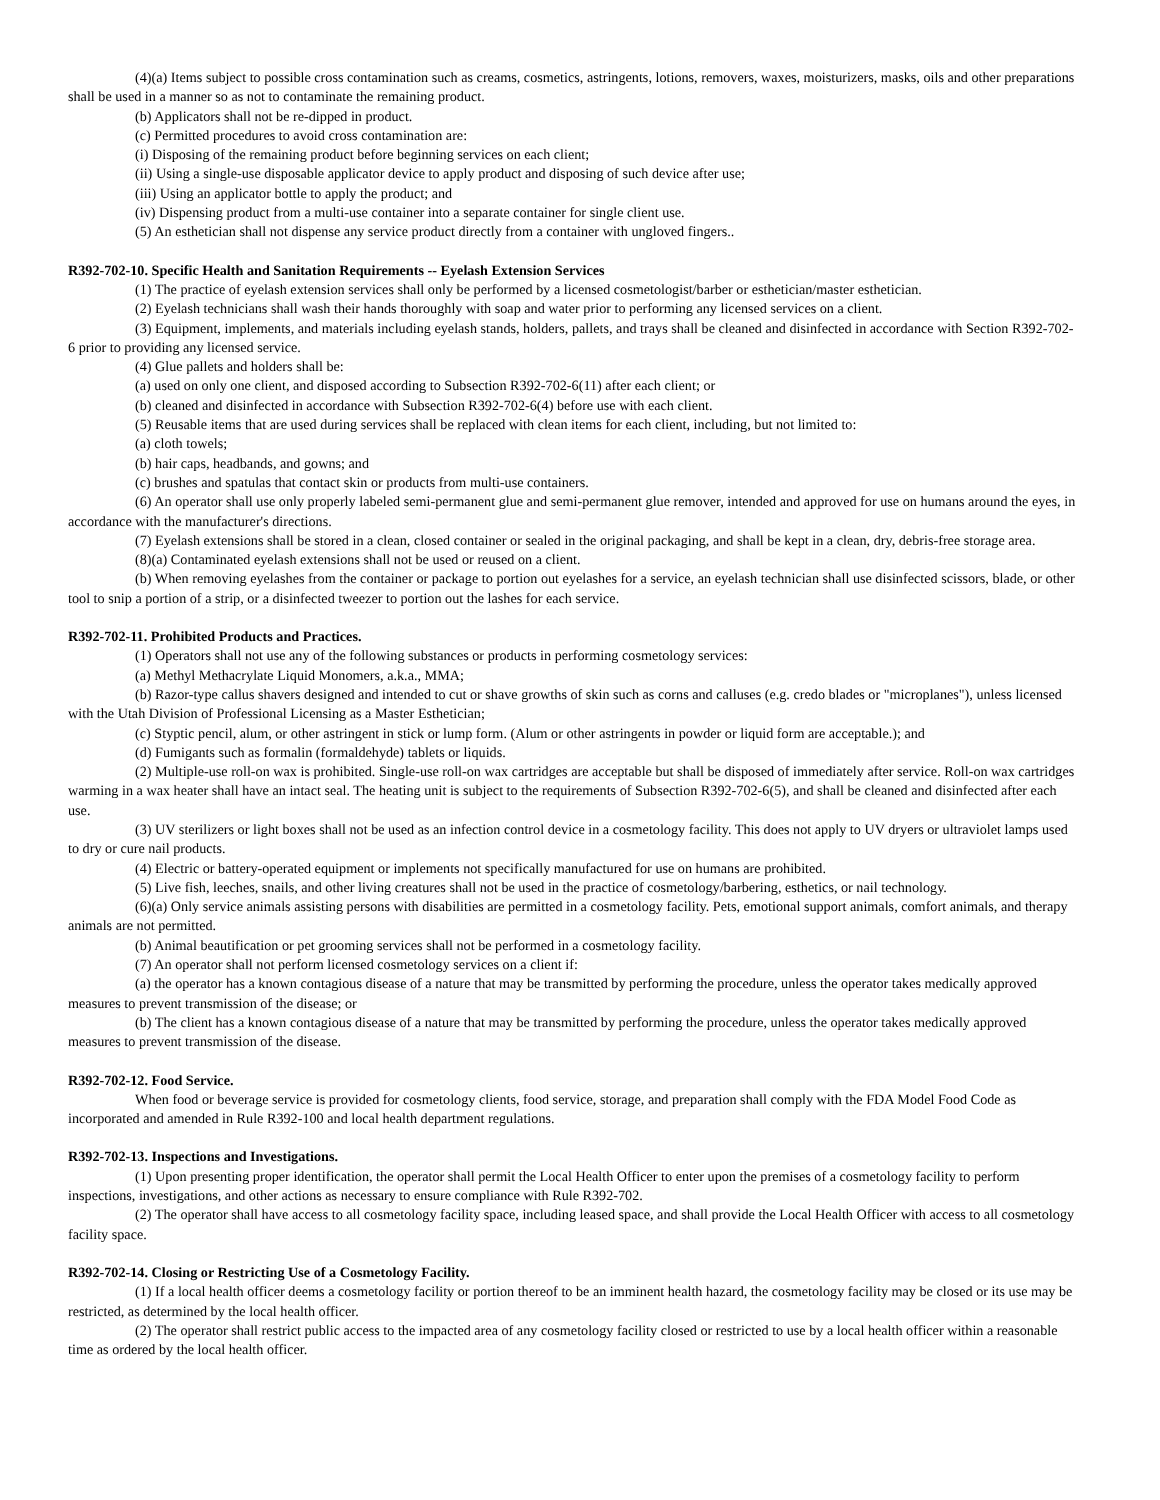(4)(a) Items subject to possible cross contamination such as creams, cosmetics, astringents, lotions, removers, waxes, moisturizers, masks, oils and other preparations shall be used in a manner so as not to contaminate the remaining product.
(b) Applicators shall not be re-dipped in product.
(c) Permitted procedures to avoid cross contamination are:
(i) Disposing of the remaining product before beginning services on each client;
(ii) Using a single-use disposable applicator device to apply product and disposing of such device after use;
(iii) Using an applicator bottle to apply the product; and
(iv) Dispensing product from a multi-use container into a separate container for single client use.
(5) An esthetician shall not dispense any service product directly from a container with ungloved fingers..
R392-702-10. Specific Health and Sanitation Requirements -- Eyelash Extension Services
(1) The practice of eyelash extension services shall only be performed by a licensed cosmetologist/barber or esthetician/master esthetician.
(2) Eyelash technicians shall wash their hands thoroughly with soap and water prior to performing any licensed services on a client.
(3) Equipment, implements, and materials including eyelash stands, holders, pallets, and trays shall be cleaned and disinfected in accordance with Section R392-702-6 prior to providing any licensed service.
(4) Glue pallets and holders shall be:
(a) used on only one client, and disposed according to Subsection R392-702-6(11) after each client; or
(b) cleaned and disinfected in accordance with Subsection R392-702-6(4) before use with each client.
(5) Reusable items that are used during services shall be replaced with clean items for each client, including, but not limited to:
(a) cloth towels;
(b) hair caps, headbands, and gowns; and
(c) brushes and spatulas that contact skin or products from multi-use containers.
(6) An operator shall use only properly labeled semi-permanent glue and semi-permanent glue remover, intended and approved for use on humans around the eyes, in accordance with the manufacturer's directions.
(7) Eyelash extensions shall be stored in a clean, closed container or sealed in the original packaging, and shall be kept in a clean, dry, debris-free storage area.
(8)(a) Contaminated eyelash extensions shall not be used or reused on a client.
(b) When removing eyelashes from the container or package to portion out eyelashes for a service, an eyelash technician shall use disinfected scissors, blade, or other tool to snip a portion of a strip, or a disinfected tweezer to portion out the lashes for each service.
R392-702-11. Prohibited Products and Practices.
(1) Operators shall not use any of the following substances or products in performing cosmetology services:
(a) Methyl Methacrylate Liquid Monomers, a.k.a., MMA;
(b) Razor-type callus shavers designed and intended to cut or shave growths of skin such as corns and calluses (e.g. credo blades or "microplanes"), unless licensed with the Utah Division of Professional Licensing as a Master Esthetician;
(c) Styptic pencil, alum, or other astringent in stick or lump form. (Alum or other astringents in powder or liquid form are acceptable.); and
(d) Fumigants such as formalin (formaldehyde) tablets or liquids.
(2) Multiple-use roll-on wax is prohibited. Single-use roll-on wax cartridges are acceptable but shall be disposed of immediately after service. Roll-on wax cartridges warming in a wax heater shall have an intact seal. The heating unit is subject to the requirements of Subsection R392-702-6(5), and shall be cleaned and disinfected after each use.
(3) UV sterilizers or light boxes shall not be used as an infection control device in a cosmetology facility. This does not apply to UV dryers or ultraviolet lamps used to dry or cure nail products.
(4) Electric or battery-operated equipment or implements not specifically manufactured for use on humans are prohibited.
(5) Live fish, leeches, snails, and other living creatures shall not be used in the practice of cosmetology/barbering, esthetics, or nail technology.
(6)(a) Only service animals assisting persons with disabilities are permitted in a cosmetology facility. Pets, emotional support animals, comfort animals, and therapy animals are not permitted.
(b) Animal beautification or pet grooming services shall not be performed in a cosmetology facility.
(7) An operator shall not perform licensed cosmetology services on a client if:
(a) the operator has a known contagious disease of a nature that may be transmitted by performing the procedure, unless the operator takes medically approved measures to prevent transmission of the disease; or
(b) The client has a known contagious disease of a nature that may be transmitted by performing the procedure, unless the operator takes medically approved measures to prevent transmission of the disease.
R392-702-12. Food Service.
When food or beverage service is provided for cosmetology clients, food service, storage, and preparation shall comply with the FDA Model Food Code as incorporated and amended in Rule R392-100 and local health department regulations.
R392-702-13. Inspections and Investigations.
(1) Upon presenting proper identification, the operator shall permit the Local Health Officer to enter upon the premises of a cosmetology facility to perform inspections, investigations, and other actions as necessary to ensure compliance with Rule R392-702.
(2) The operator shall have access to all cosmetology facility space, including leased space, and shall provide the Local Health Officer with access to all cosmetology facility space.
R392-702-14. Closing or Restricting Use of a Cosmetology Facility.
(1) If a local health officer deems a cosmetology facility or portion thereof to be an imminent health hazard, the cosmetology facility may be closed or its use may be restricted, as determined by the local health officer.
(2) The operator shall restrict public access to the impacted area of any cosmetology facility closed or restricted to use by a local health officer within a reasonable time as ordered by the local health officer.